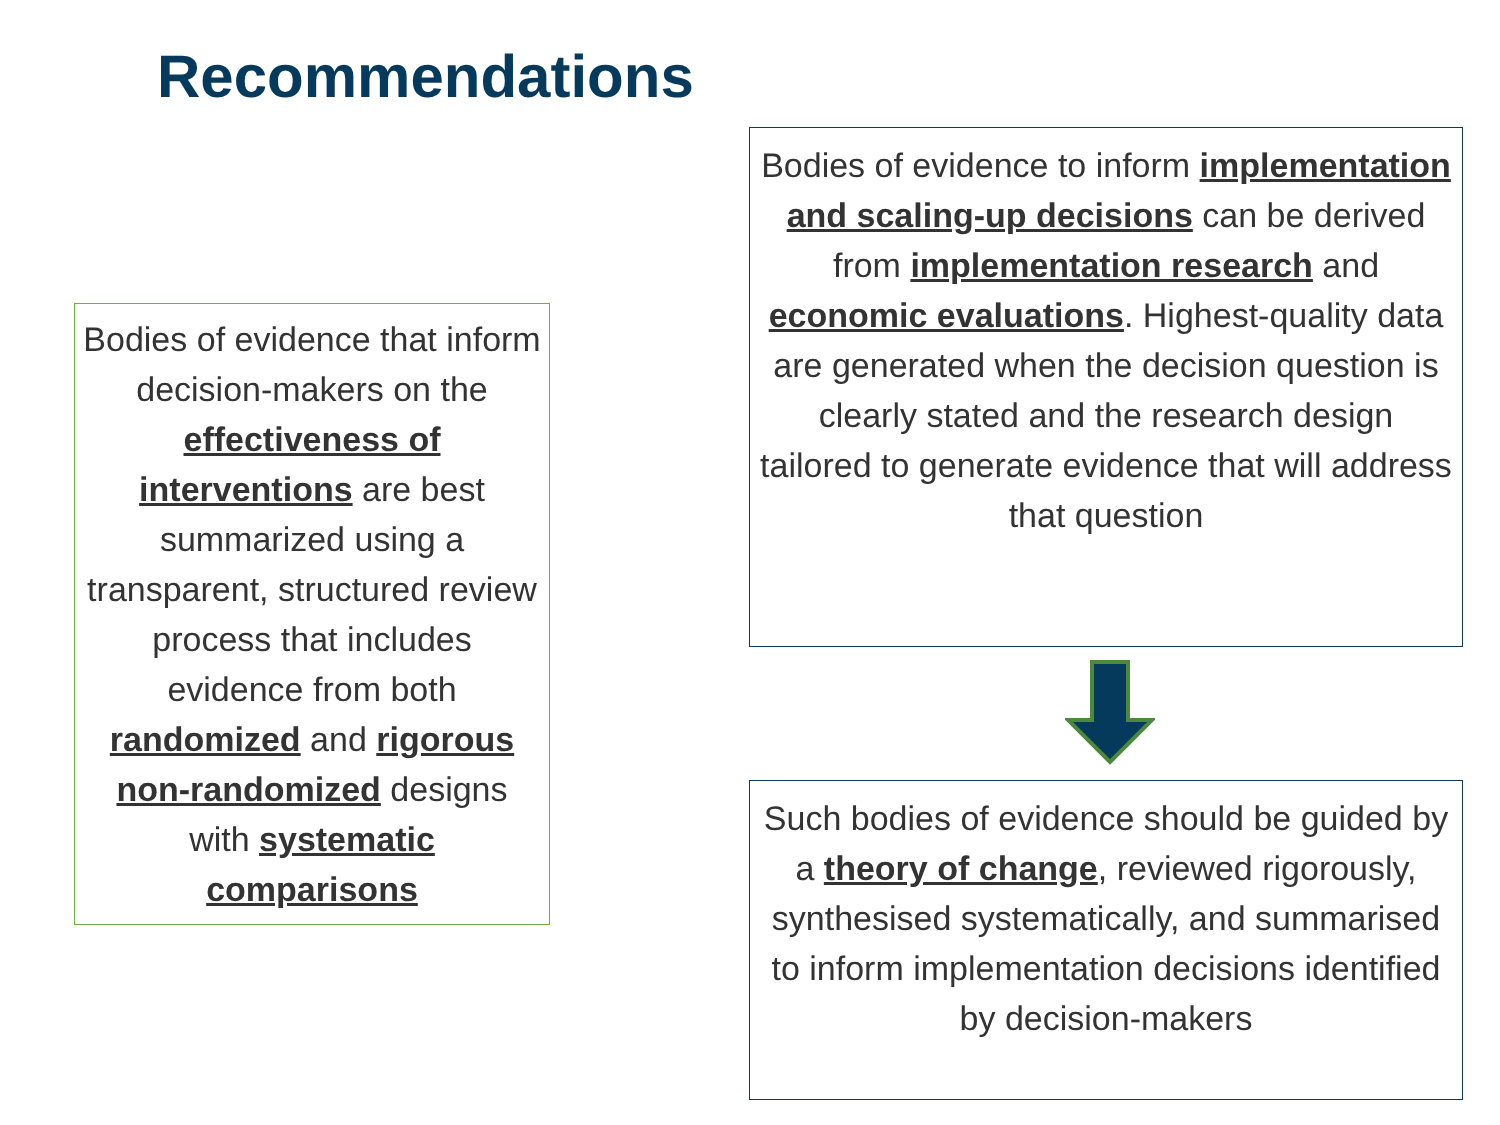Recommendations
Bodies of evidence that inform decision-makers on the effectiveness of interventions are best summarized using a transparent, structured review process that includes evidence from both randomized and rigorous non-randomized designs with systematic comparisons
Bodies of evidence to inform implementation and scaling-up decisions can be derived from implementation research and economic evaluations. Highest-quality data are generated when the decision question is clearly stated and the research design tailored to generate evidence that will address that question
Such bodies of evidence should be guided by a theory of change, reviewed rigorously, synthesised systematically, and summarised to inform implementation decisions identified by decision-makers